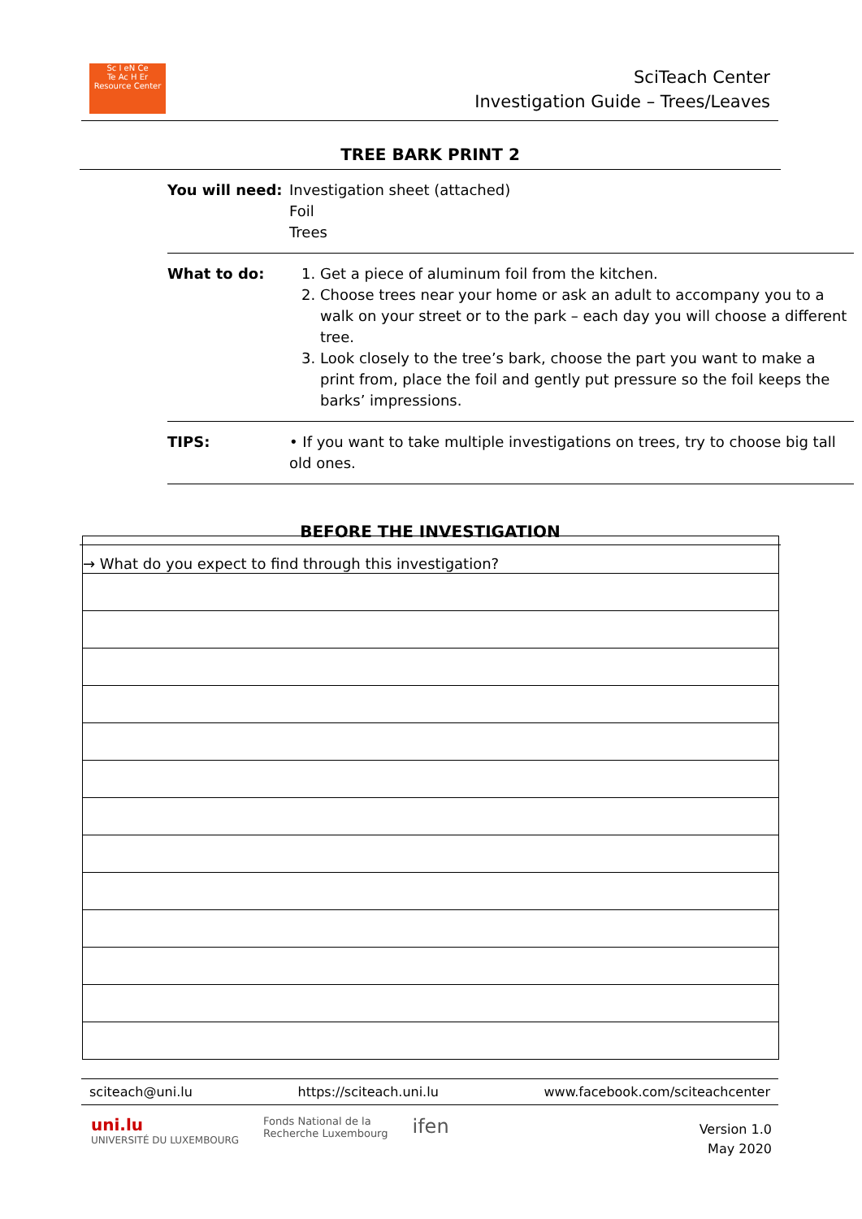Sc I eN Ce
Te Ac H Er
Resource Center
SciTeach Center
Investigation Guide – Trees/Leaves
TREE BARK PRINT 2
| You will need: | Investigation sheet (attached) Foil Trees |
| What to do: | 1. Get a piece of aluminum foil from the kitchen. 2. Choose trees near your home or ask an adult to accompany you to a walk on your street or to the park – each day you will choose a different tree. 3. Look closely to the tree’s bark, choose the part you want to make a print from, place the foil and gently put pressure so the foil keeps the barks’ impressions. |
| TIPS: | • If you want to take multiple investigations on trees, try to choose big tall old ones. |
BEFORE THE INVESTIGATION
→ What do you expect to find through this investigation?
sciteach@uni.lu https://sciteach.uni.lu www.facebook.com/sciteachcenter
uni.lu
UNIVERSITÉ DU LUXEMBOURG Fonds National de la
Recherche Luxembourg ifen
Version 1.0
May 2020